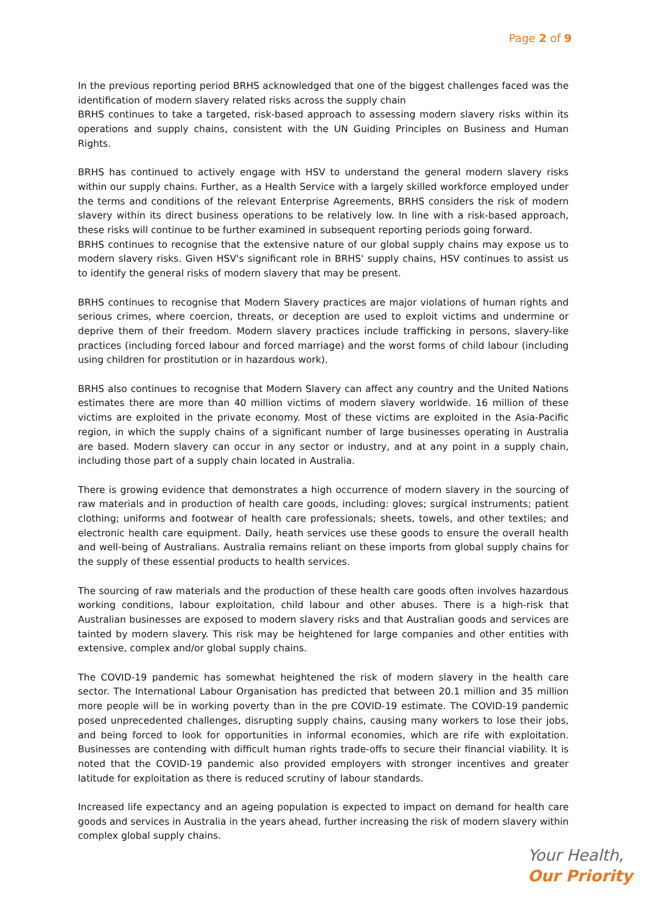Page 2 of 9
In the previous reporting period BRHS acknowledged that one of the biggest challenges faced was the identification of modern slavery related risks across the supply chain
BRHS continues to take a targeted, risk-based approach to assessing modern slavery risks within its operations and supply chains, consistent with the UN Guiding Principles on Business and Human Rights.
BRHS has continued to actively engage with HSV to understand the general modern slavery risks within our supply chains. Further, as a Health Service with a largely skilled workforce employed under the terms and conditions of the relevant Enterprise Agreements, BRHS considers the risk of modern slavery within its direct business operations to be relatively low. In line with a risk-based approach, these risks will continue to be further examined in subsequent reporting periods going forward.
BRHS continues to recognise that the extensive nature of our global supply chains may expose us to modern slavery risks. Given HSV's significant role in BRHS' supply chains, HSV continues to assist us to identify the general risks of modern slavery that may be present.
BRHS continues to recognise that Modern Slavery practices are major violations of human rights and serious crimes, where coercion, threats, or deception are used to exploit victims and undermine or deprive them of their freedom. Modern slavery practices include trafficking in persons, slavery-like practices (including forced labour and forced marriage) and the worst forms of child labour (including using children for prostitution or in hazardous work).
BRHS also continues to recognise that Modern Slavery can affect any country and the United Nations estimates there are more than 40 million victims of modern slavery worldwide. 16 million of these victims are exploited in the private economy. Most of these victims are exploited in the Asia-Pacific region, in which the supply chains of a significant number of large businesses operating in Australia are based. Modern slavery can occur in any sector or industry, and at any point in a supply chain, including those part of a supply chain located in Australia.
There is growing evidence that demonstrates a high occurrence of modern slavery in the sourcing of raw materials and in production of health care goods, including: gloves; surgical instruments; patient clothing; uniforms and footwear of health care professionals; sheets, towels, and other textiles; and electronic health care equipment. Daily, heath services use these goods to ensure the overall health and well-being of Australians. Australia remains reliant on these imports from global supply chains for the supply of these essential products to health services.
The sourcing of raw materials and the production of these health care goods often involves hazardous working conditions, labour exploitation, child labour and other abuses. There is a high-risk that Australian businesses are exposed to modern slavery risks and that Australian goods and services are tainted by modern slavery. This risk may be heightened for large companies and other entities with extensive, complex and/or global supply chains.
The COVID-19 pandemic has somewhat heightened the risk of modern slavery in the health care sector. The International Labour Organisation has predicted that between 20.1 million and 35 million more people will be in working poverty than in the pre COVID-19 estimate. The COVID-19 pandemic posed unprecedented challenges, disrupting supply chains, causing many workers to lose their jobs, and being forced to look for opportunities in informal economies, which are rife with exploitation. Businesses are contending with difficult human rights trade-offs to secure their financial viability. It is noted that the COVID-19 pandemic also provided employers with stronger incentives and greater latitude for exploitation as there is reduced scrutiny of labour standards.
Increased life expectancy and an ageing population is expected to impact on demand for health care goods and services in Australia in the years ahead, further increasing the risk of modern slavery within complex global supply chains.
Your Health,
Our Priority